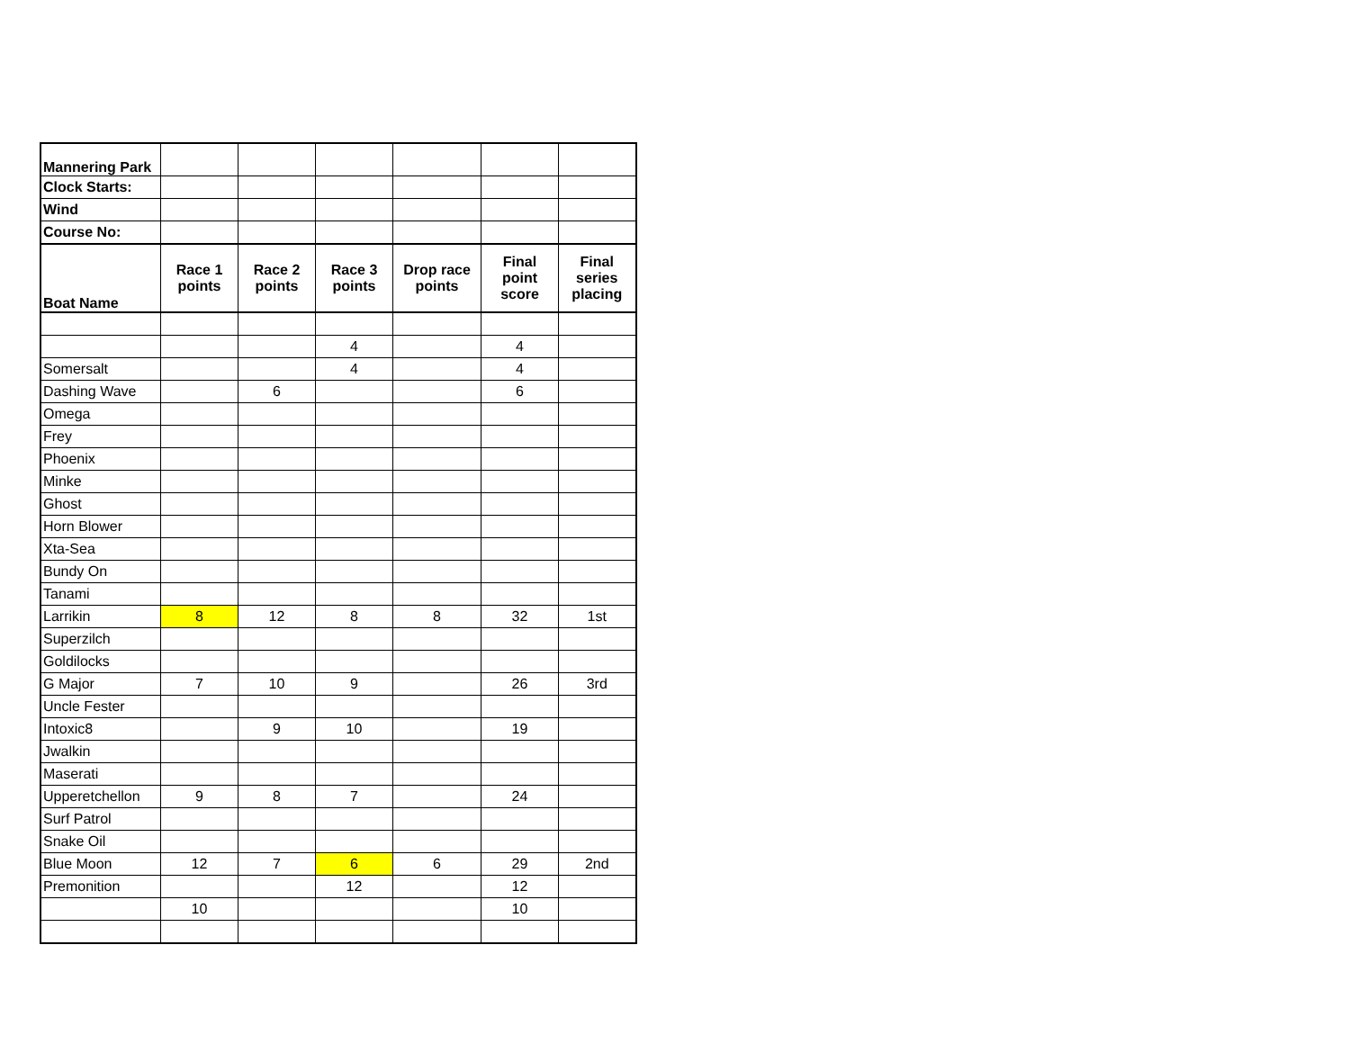| Mannering Park | | | | | | |
| Clock Starts: | | | | | | |
| Wind | | | | | | |
| Course No: | | | | | | |
| Boat Name | Race 1 points | Race 2 points | Race 3 points | Drop race points | Final point score | Final series placing |
| | | | 4 | | 4 | |
| Somersalt | | | 4 | | 4 | |
| Dashing Wave | | 6 | | | 6 | |
| Omega | | | | | | |
| Frey | | | | | | |
| Phoenix | | | | | | |
| Minke | | | | | | |
| Ghost | | | | | | |
| Horn Blower | | | | | | |
| Xta-Sea | | | | | | |
| Bundy On | | | | | | |
| Tanami | | | | | | |
| Larrikin | 8 | 12 | 8 | 8 | 32 | 1st |
| Superzilch | | | | | | |
| Goldilocks | | | | | | |
| G Major | 7 | 10 | 9 | | 26 | 3rd |
| Uncle Fester | | | | | | |
| Intoxic8 | | 9 | 10 | | 19 | |
| Jwalkin | | | | | | |
| Maserati | | | | | | |
| Upperetchellon | 9 | 8 | 7 | | 24 | |
| Surf Patrol | | | | | | |
| Snake Oil | | | | | | |
| Blue Moon | 12 | 7 | 6 | 6 | 29 | 2nd |
| Premonition | | | 12 | | 12 | |
| | 10 | | | | 10 | |